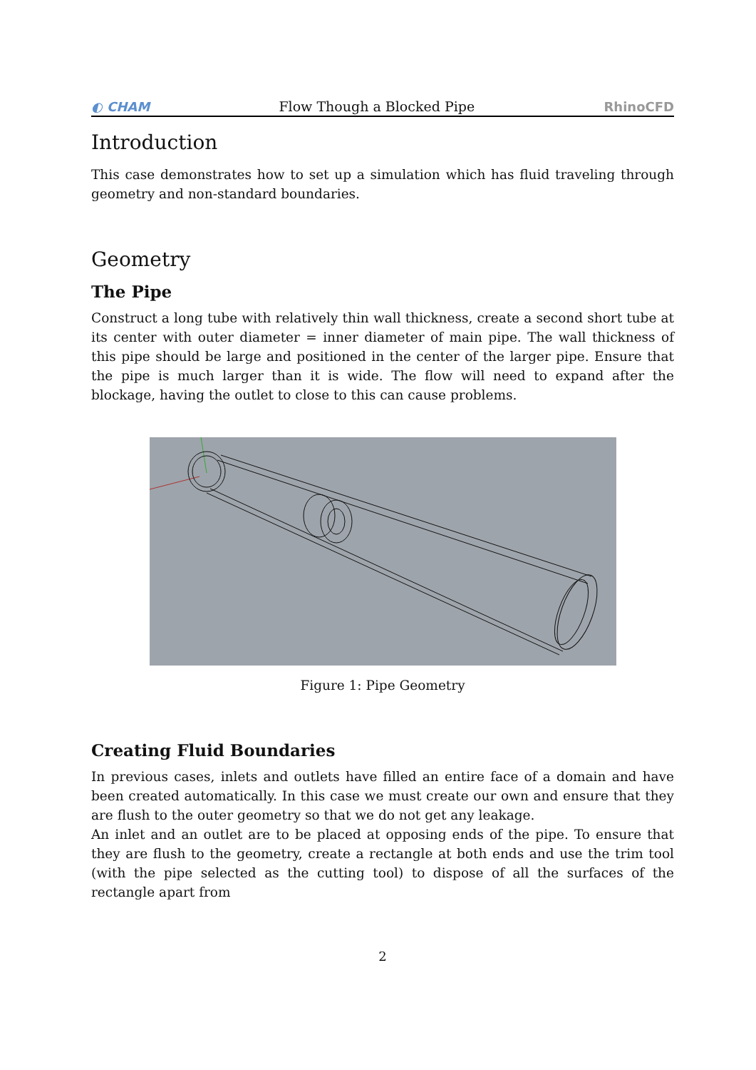◐ CHAM Flow Though a Blocked Pipe RhinoCFD
Introduction
This case demonstrates how to set up a simulation which has fluid traveling through geometry and non-standard boundaries.
Geometry
The Pipe
Construct a long tube with relatively thin wall thickness, create a second short tube at its center with outer diameter = inner diameter of main pipe. The wall thickness of this pipe should be large and positioned in the center of the larger pipe. Ensure that the pipe is much larger than it is wide. The flow will need to expand after the blockage, having the outlet to close to this can cause problems.
Figure 1: Pipe Geometry
Creating Fluid Boundaries
In previous cases, inlets and outlets have filled an entire face of a domain and have been created automatically. In this case we must create our own and ensure that they are flush to the outer geometry so that we do not get any leakage.
An inlet and an outlet are to be placed at opposing ends of the pipe. To ensure that they are flush to the geometry, create a rectangle at both ends and use the trim tool (with the pipe selected as the cutting tool) to dispose of all the surfaces of the rectangle apart from
2